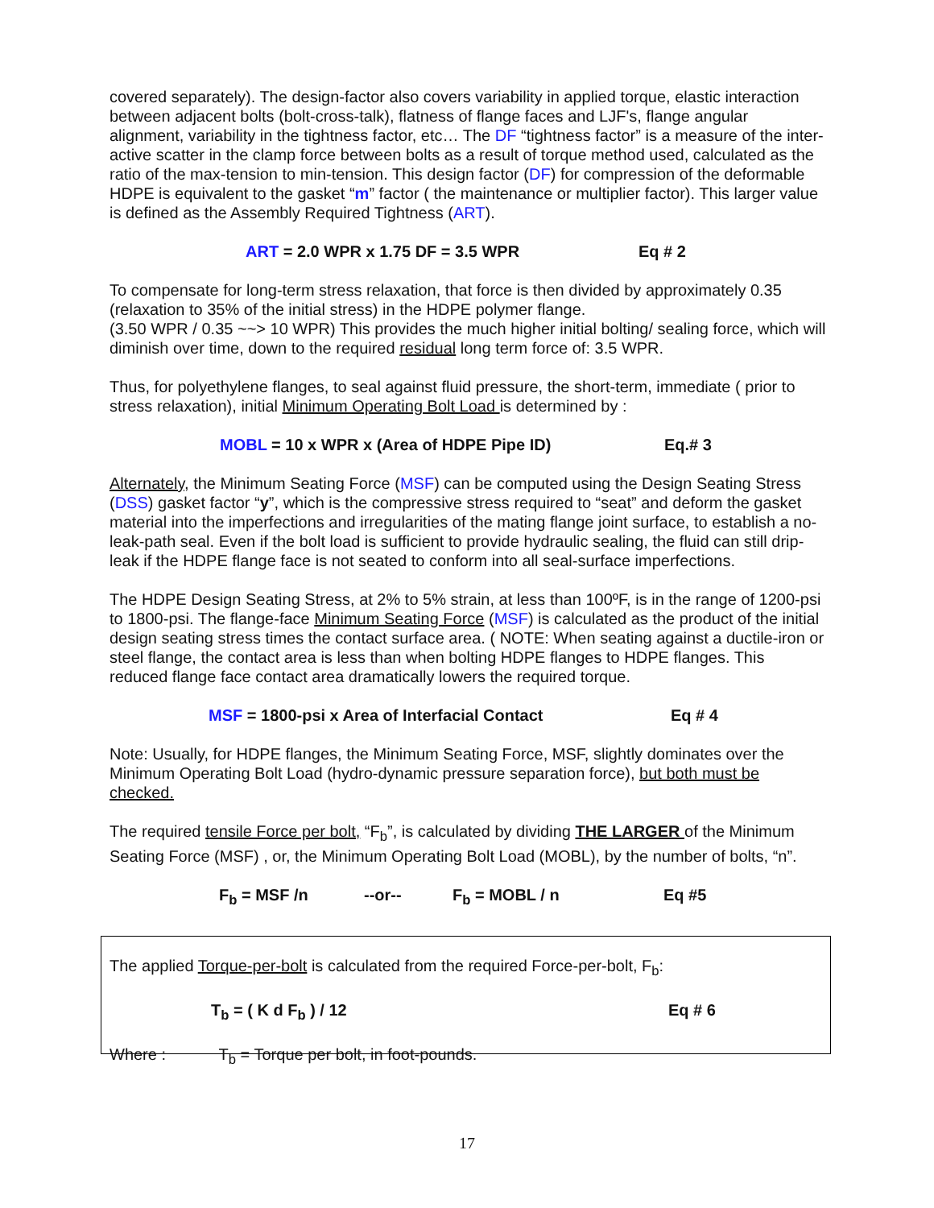covered separately). The design-factor also covers variability in applied torque, elastic interaction between adjacent bolts (bolt-cross-talk), flatness of flange faces and LJF's, flange angular alignment, variability in the tightness factor, etc… The DF “tightness factor” is a measure of the inter-active scatter in the clamp force between bolts as a result of torque method used, calculated as the ratio of the max-tension to min-tension. This design factor (DF) for compression of the deformable HDPE is equivalent to the gasket “m” factor ( the maintenance or multiplier factor). This larger value is defined as the Assembly Required Tightness (ART).
ART = 2.0 WPR x 1.75 DF = 3.5 WPR Eq # 2
To compensate for long-term stress relaxation, that force is then divided by approximately 0.35 (relaxation to 35% of the initial stress) in the HDPE polymer flange.
(3.50 WPR / 0.35 ~~> 10 WPR) This provides the much higher initial bolting/ sealing force, which will diminish over time, down to the required residual long term force of: 3.5 WPR.
Thus, for polyethylene flanges, to seal against fluid pressure, the short-term, immediate ( prior to stress relaxation), initial Minimum Operating Bolt Load is determined by :
MOBL = 10 x WPR x (Area of HDPE Pipe ID) Eq.# 3
Alternately, the Minimum Seating Force (MSF) can be computed using the Design Seating Stress (DSS) gasket factor “y”, which is the compressive stress required to “seat” and deform the gasket material into the imperfections and irregularities of the mating flange joint surface, to establish a no-leak-path seal. Even if the bolt load is sufficient to provide hydraulic sealing, the fluid can still drip-leak if the HDPE flange face is not seated to conform into all seal-surface imperfections.
The HDPE Design Seating Stress, at 2% to 5% strain, at less than 100ºF, is in the range of 1200-psi to 1800-psi. The flange-face Minimum Seating Force (MSF) is calculated as the product of the initial design seating stress times the contact surface area. ( NOTE: When seating against a ductile-iron or steel flange, the contact area is less than when bolting HDPE flanges to HDPE flanges. This reduced flange face contact area dramatically lowers the required torque.
MSF = 1800-psi x Area of Interfacial Contact Eq # 4
Note: Usually, for HDPE flanges, the Minimum Seating Force, MSF, slightly dominates over the Minimum Operating Bolt Load (hydro-dynamic pressure separation force), but both must be checked.
The required tensile Force per bolt, “F<sub>b</sub>”, is calculated by dividing THE LARGER of the Minimum Seating Force (MSF) , or, the Minimum Operating Bolt Load (MOBL), by the number of bolts, “n”.
F<sub>b</sub> = MSF /n --or-- F<sub>b</sub> = MOBL / n Eq #5
The applied Torque-per-bolt is calculated from the required Force-per-bolt, F<sub>b</sub>:
T<sub>b</sub> = ( K d F<sub>b</sub> ) / 12 Eq # 6
Where : T<sub>b</sub> = Torque per bolt, in foot-pounds.
17